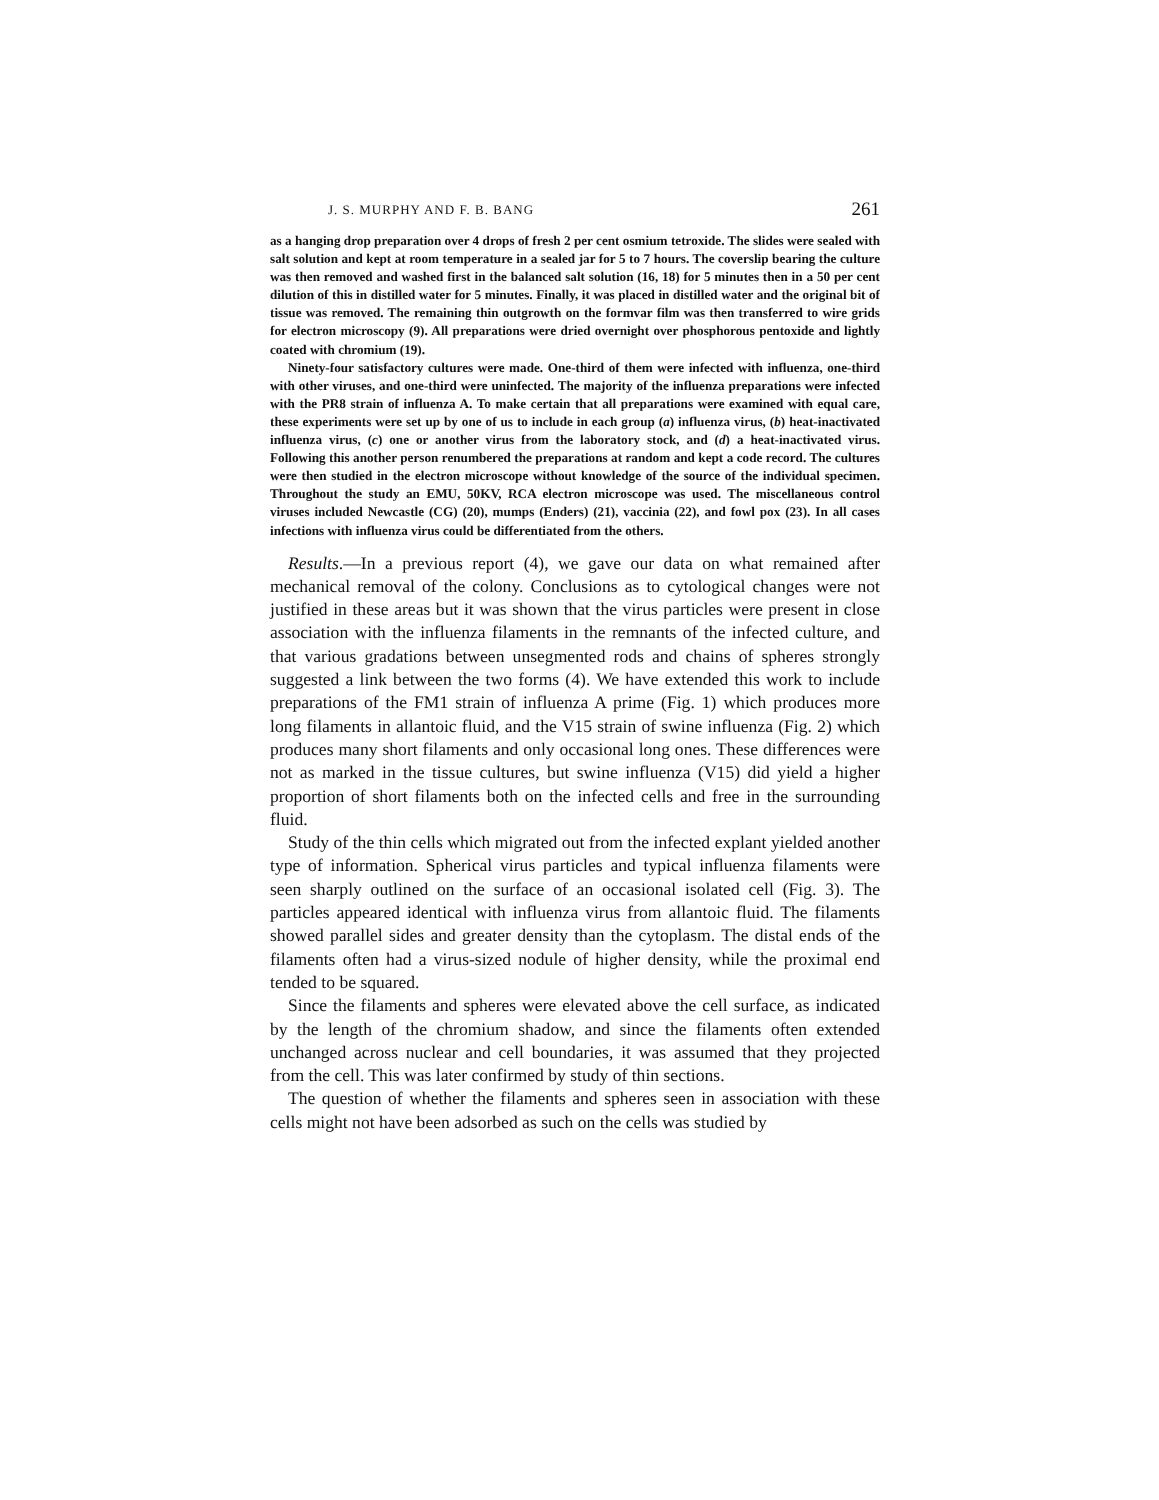J. S. MURPHY AND F. B. BANG 261
as a hanging drop preparation over 4 drops of fresh 2 per cent osmium tetroxide. The slides were sealed with salt solution and kept at room temperature in a sealed jar for 5 to 7 hours. The coverslip bearing the culture was then removed and washed first in the balanced salt solution (16, 18) for 5 minutes then in a 50 per cent dilution of this in distilled water for 5 minutes. Finally, it was placed in distilled water and the original bit of tissue was removed. The remaining thin outgrowth on the formvar film was then transferred to wire grids for electron microscopy (9). All preparations were dried overnight over phosphorous pentoxide and lightly coated with chromium (19).
Ninety-four satisfactory cultures were made. One-third of them were infected with influenza, one-third with other viruses, and one-third were uninfected. The majority of the influenza preparations were infected with the PR8 strain of influenza A. To make certain that all preparations were examined with equal care, these experiments were set up by one of us to include in each group (a) influenza virus, (b) heat-inactivated influenza virus, (c) one or another virus from the laboratory stock, and (d) a heat-inactivated virus. Following this another person renumbered the preparations at random and kept a code record. The cultures were then studied in the electron microscope without knowledge of the source of the individual specimen. Throughout the study an EMU, 50KV, RCA electron microscope was used. The miscellaneous control viruses included Newcastle (CG) (20), mumps (Enders) (21), vaccinia (22), and fowl pox (23). In all cases infections with influenza virus could be differentiated from the others.
Results.—In a previous report (4), we gave our data on what remained after mechanical removal of the colony. Conclusions as to cytological changes were not justified in these areas but it was shown that the virus particles were present in close association with the influenza filaments in the remnants of the infected culture, and that various gradations between unsegmented rods and chains of spheres strongly suggested a link between the two forms (4). We have extended this work to include preparations of the FM1 strain of influenza A prime (Fig. 1) which produces more long filaments in allantoic fluid, and the V15 strain of swine influenza (Fig. 2) which produces many short filaments and only occasional long ones. These differences were not as marked in the tissue cultures, but swine influenza (V15) did yield a higher proportion of short filaments both on the infected cells and free in the surrounding fluid.
Study of the thin cells which migrated out from the infected explant yielded another type of information. Spherical virus particles and typical influenza filaments were seen sharply outlined on the surface of an occasional isolated cell (Fig. 3). The particles appeared identical with influenza virus from allantoic fluid. The filaments showed parallel sides and greater density than the cytoplasm. The distal ends of the filaments often had a virus-sized nodule of higher density, while the proximal end tended to be squared.
Since the filaments and spheres were elevated above the cell surface, as indicated by the length of the chromium shadow, and since the filaments often extended unchanged across nuclear and cell boundaries, it was assumed that they projected from the cell. This was later confirmed by study of thin sections.
The question of whether the filaments and spheres seen in association with these cells might not have been adsorbed as such on the cells was studied by